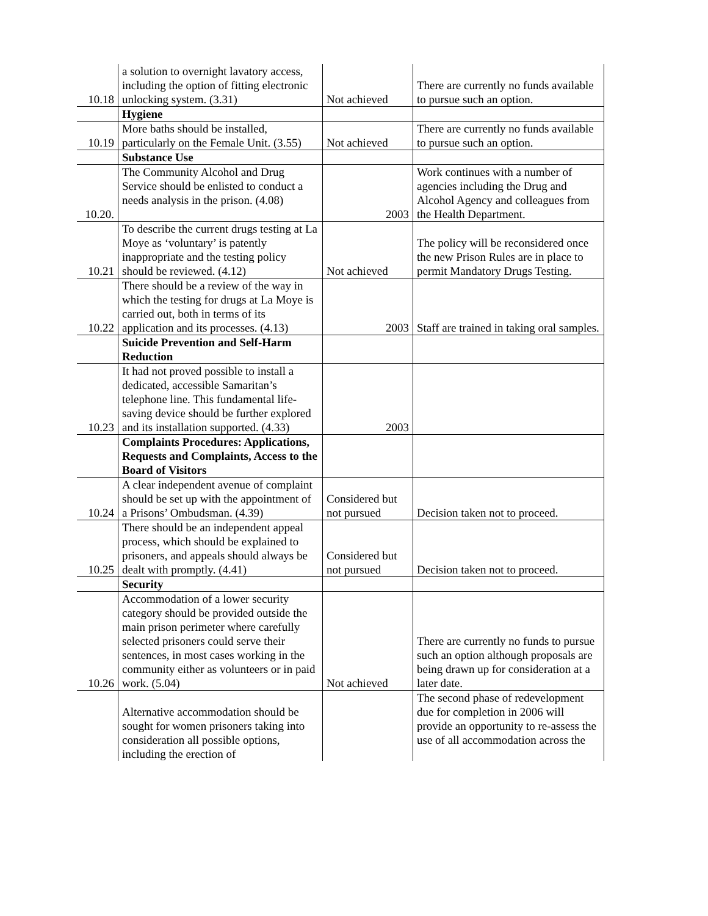| 10.18 | a solution to overnight lavatory access, including the option of fitting electronic unlocking system. (3.31) | Not achieved | There are currently no funds available to pursue such an option. |
| | Hygiene | | |
| 10.19 | More baths should be installed, particularly on the Female Unit. (3.55) | Not achieved | There are currently no funds available to pursue such an option. |
| | Substance Use | | |
| 10.20. | The Community Alcohol and Drug Service should be enlisted to conduct a needs analysis in the prison. (4.08) | 2003 | Work continues with a number of agencies including the Drug and Alcohol Agency and colleagues from the Health Department. |
| 10.21 | To describe the current drugs testing at La Moye as ‘voluntary’ is patently inappropriate and the testing policy should be reviewed. (4.12) | Not achieved | The policy will be reconsidered once the new Prison Rules are in place to permit Mandatory Drugs Testing. |
| 10.22 | There should be a review of the way in which the testing for drugs at La Moye is carried out, both in terms of its application and its processes. (4.13) | 2003 | Staff are trained in taking oral samples. |
| | Suicide Prevention and Self-Harm Reduction | | |
| 10.23 | It had not proved possible to install a dedicated, accessible Samaritan’s telephone line. This fundamental life-saving device should be further explored and its installation supported. (4.33) | 2003 | |
| | Complaints Procedures: Applications, Requests and Complaints, Access to the Board of Visitors | | |
| 10.24 | A clear independent avenue of complaint should be set up with the appointment of a Prisons’ Ombudsman. (4.39) | Considered but not pursued | Decision taken not to proceed. |
| 10.25 | There should be an independent appeal process, which should be explained to prisoners, and appeals should always be dealt with promptly. (4.41) | Considered but not pursued | Decision taken not to proceed. |
| | Security | | |
| 10.26 | Accommodation of a lower security category should be provided outside the main prison perimeter where carefully selected prisoners could serve their sentences, in most cases working in the community either as volunteers or in paid work. (5.04) | Not achieved | There are currently no funds to pursue such an option although proposals are being drawn up for consideration at a later date. |
| | Alternative accommodation should be sought for women prisoners taking into consideration all possible options, including the erection of | | The second phase of redevelopment due for completion in 2006 will provide an opportunity to re-assess the use of all accommodation across the |